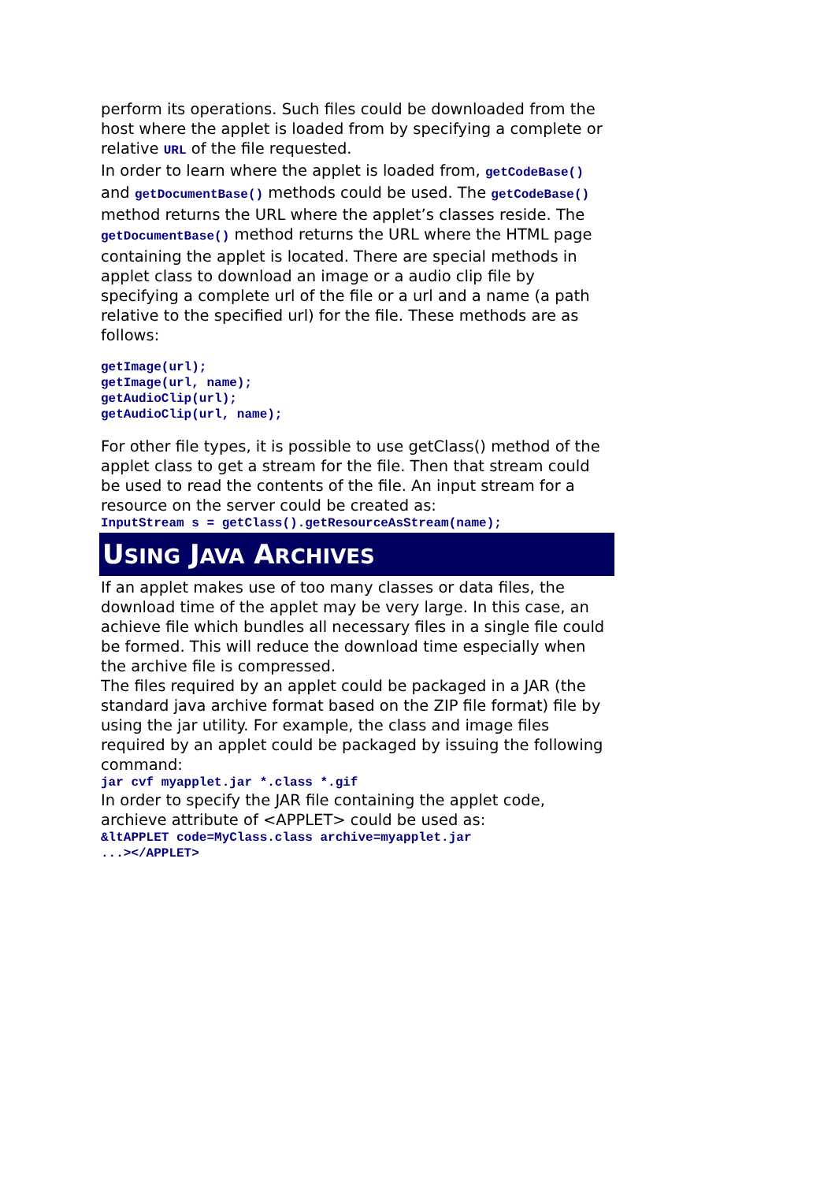perform its operations. Such files could be downloaded from the host where the applet is loaded from by specifying a complete or relative URL of the file requested.
In order to learn where the applet is loaded from, getCodeBase() and getDocumentBase() methods could be used. The getCodeBase() method returns the URL where the applet’s classes reside. The getDocumentBase() method returns the URL where the HTML page containing the applet is located. There are special methods in applet class to download an image or a audio clip file by specifying a complete url of the file or a url and a name (a path relative to the specified url) for the file. These methods are as follows:
getImage(url);
getImage(url, name);
getAudioClip(url);
getAudioClip(url, name);
For other file types, it is possible to use getClass() method of the applet class to get a stream for the file. Then that stream could be used to read the contents of the file. An input stream for a resource on the server could be created as:
InputStream s = getClass().getResourceAsStream(name);
USING JAVA ARCHIVES
If an applet makes use of too many classes or data files, the download time of the applet may be very large. In this case, an achieve file which bundles all necessary files in a single file could be formed. This will reduce the download time especially when the archive file is compressed.
The files required by an applet could be packaged in a JAR (the standard java archive format based on the ZIP file format) file by using the jar utility. For example, the class and image files required by an applet could be packaged by issuing the following command:
jar cvf myapplet.jar *.class *.gif
In order to specify the JAR file containing the applet code, archieve attribute of <APPLET> could be used as:
&ltAPPLET code=MyClass.class archive=myapplet.jar
...></APPLET>